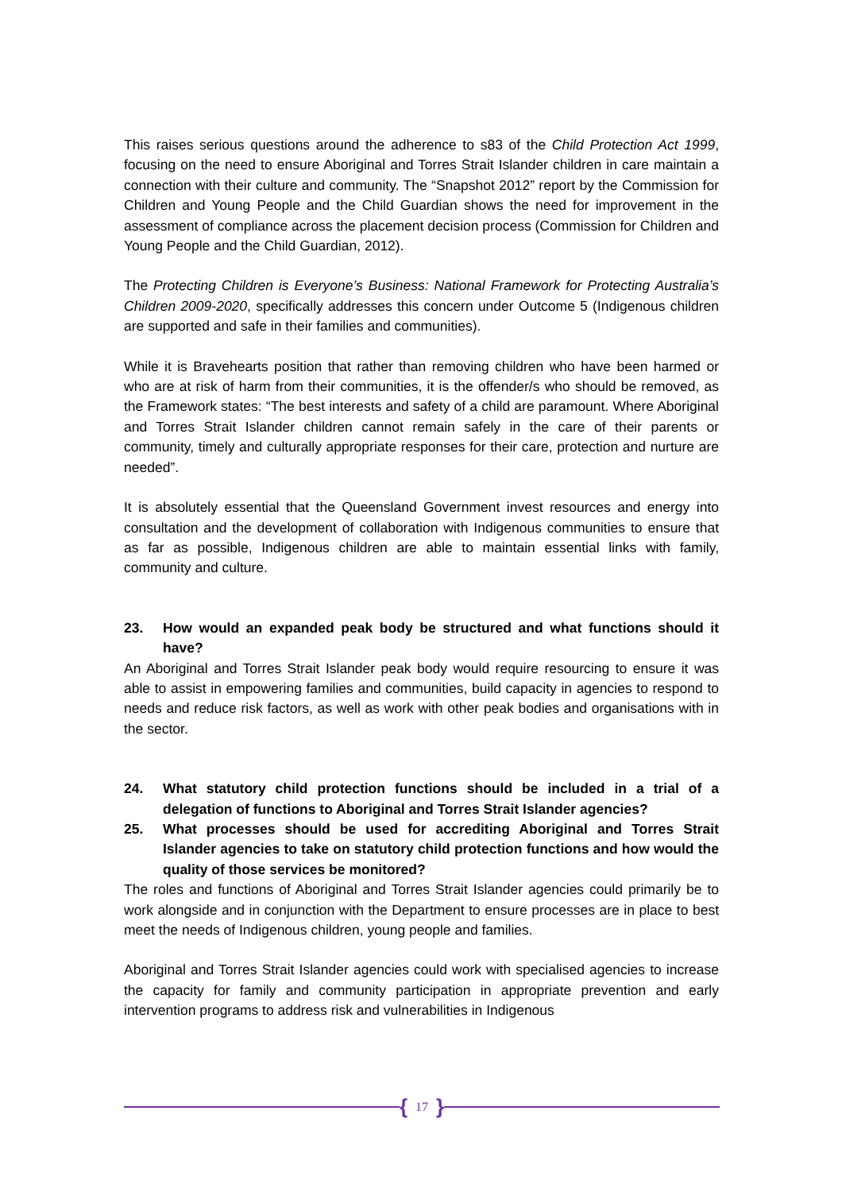This raises serious questions around the adherence to s83 of the Child Protection Act 1999, focusing on the need to ensure Aboriginal and Torres Strait Islander children in care maintain a connection with their culture and community. The “Snapshot 2012” report by the Commission for Children and Young People and the Child Guardian shows the need for improvement in the assessment of compliance across the placement decision process (Commission for Children and Young People and the Child Guardian, 2012).
The Protecting Children is Everyone’s Business: National Framework for Protecting Australia’s Children 2009-2020, specifically addresses this concern under Outcome 5 (Indigenous children are supported and safe in their families and communities).
While it is Bravehearts position that rather than removing children who have been harmed or who are at risk of harm from their communities, it is the offender/s who should be removed, as the Framework states: “The best interests and safety of a child are paramount. Where Aboriginal and Torres Strait Islander children cannot remain safely in the care of their parents or community, timely and culturally appropriate responses for their care, protection and nurture are needed”.
It is absolutely essential that the Queensland Government invest resources and energy into consultation and the development of collaboration with Indigenous communities to ensure that as far as possible, Indigenous children are able to maintain essential links with family, community and culture.
23. How would an expanded peak body be structured and what functions should it have?
An Aboriginal and Torres Strait Islander peak body would require resourcing to ensure it was able to assist in empowering families and communities, build capacity in agencies to respond to needs and reduce risk factors, as well as work with other peak bodies and organisations with in the sector.
24. What statutory child protection functions should be included in a trial of a delegation of functions to Aboriginal and Torres Strait Islander agencies?
25. What processes should be used for accrediting Aboriginal and Torres Strait Islander agencies to take on statutory child protection functions and how would the quality of those services be monitored?
The roles and functions of Aboriginal and Torres Strait Islander agencies could primarily be to work alongside and in conjunction with the Department to ensure processes are in place to best meet the needs of Indigenous children, young people and families.
Aboriginal and Torres Strait Islander agencies could work with specialised agencies to increase the capacity for family and community participation in appropriate prevention and early intervention programs to address risk and vulnerabilities in Indigenous
{ 17 }